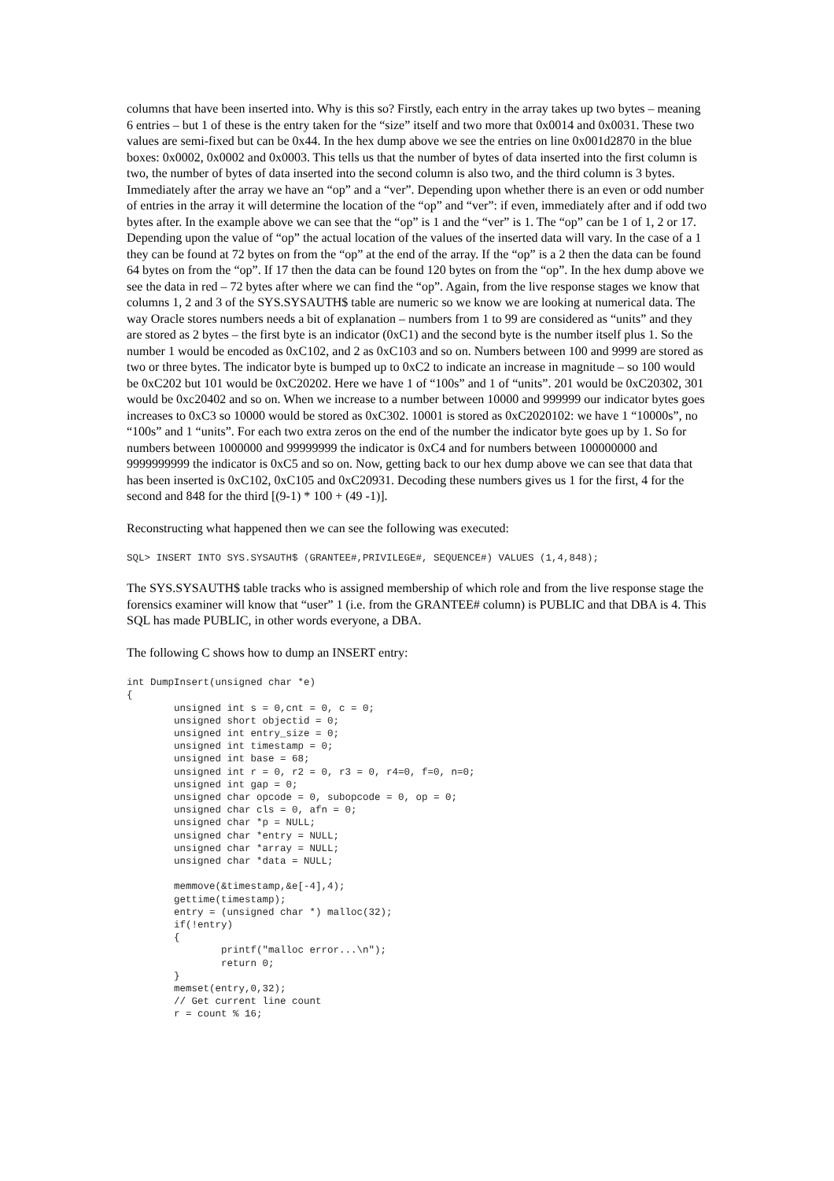columns that have been inserted into. Why is this so? Firstly, each entry in the array takes up two bytes – meaning 6 entries – but 1 of these is the entry taken for the “size” itself and two more that 0x0014 and 0x0031. These two values are semi-fixed but can be 0x44. In the hex dump above we see the entries on line 0x001d2870 in the blue boxes: 0x0002, 0x0002 and 0x0003. This tells us that the number of bytes of data inserted into the first column is two, the number of bytes of data inserted into the second column is also two, and the third column is 3 bytes. Immediately after the array we have an “op” and a “ver”. Depending upon whether there is an even or odd number of entries in the array it will determine the location of the “op” and “ver”: if even, immediately after and if odd two bytes after. In the example above we can see that the “op” is 1 and the “ver” is 1. The “op” can be 1 of 1, 2 or 17. Depending upon the value of “op” the actual location of the values of the inserted data will vary. In the case of a 1 they can be found at 72 bytes on from the “op” at the end of the array. If the “op” is a 2 then the data can be found 64 bytes on from the “op”. If 17 then the data can be found 120 bytes on from the “op”. In the hex dump above we see the data in red – 72 bytes after where we can find the “op”. Again, from the live response stages we know that columns 1, 2 and 3 of the SYS.SYSAUTH$ table are numeric so we know we are looking at numerical data. The way Oracle stores numbers needs a bit of explanation – numbers from 1 to 99 are considered as “units” and they are stored as 2 bytes – the first byte is an indicator (0xC1) and the second byte is the number itself plus 1. So the number 1 would be encoded as 0xC102, and 2 as 0xC103 and so on. Numbers between 100 and 9999 are stored as two or three bytes. The indicator byte is bumped up to 0xC2 to indicate an increase in magnitude – so 100 would be 0xC202 but 101 would be 0xC20202. Here we have 1 of “100s” and 1 of “units”. 201 would be 0xC20302, 301 would be 0xc20402 and so on. When we increase to a number between 10000 and 999999 our indicator bytes goes increases to 0xC3 so 10000 would be stored as 0xC302. 10001 is stored as 0xC2020102: we have 1 “10000s”, no “100s” and 1 “units”. For each two extra zeros on the end of the number the indicator byte goes up by 1. So for numbers between 1000000 and 99999999 the indicator is 0xC4 and for numbers between 100000000 and 9999999999 the indicator is 0xC5 and so on. Now, getting back to our hex dump above we can see that data that has been inserted is 0xC102, 0xC105 and 0xC20931. Decoding these numbers gives us 1 for the first, 4 for the second and 848 for the third [(9-1) * 100 + (49 -1)].
Reconstructing what happened then we can see the following was executed:
SQL> INSERT INTO SYS.SYSAUTH$ (GRANTEE#,PRIVILEGE#, SEQUENCE#) VALUES (1,4,848);
The SYS.SYSAUTH$ table tracks who is assigned membership of which role and from the live response stage the forensics examiner will know that “user” 1 (i.e. from the GRANTEE# column) is PUBLIC and that DBA is 4. This SQL has made PUBLIC, in other words everyone, a DBA.
The following C shows how to dump an INSERT entry:
int DumpInsert(unsigned char *e)
{
        unsigned int s = 0,cnt = 0, c = 0;
        unsigned short objectid = 0;
        unsigned int entry_size = 0;
        unsigned int timestamp = 0;
        unsigned int base = 68;
        unsigned int r = 0, r2 = 0, r3 = 0, r4=0, f=0, n=0;
        unsigned int gap = 0;
        unsigned char opcode = 0, subopcode = 0, op = 0;
        unsigned char cls = 0, afn = 0;
        unsigned char *p = NULL;
        unsigned char *entry = NULL;
        unsigned char *array = NULL;
        unsigned char *data = NULL;

        memmove(&timestamp,&e[-4],4);
        gettime(timestamp);
        entry = (unsigned char *) malloc(32);
        if(!entry)
        {
                printf("malloc error...\n");
                return 0;
        }
        memset(entry,0,32);
        // Get current line count
        r = count % 16;